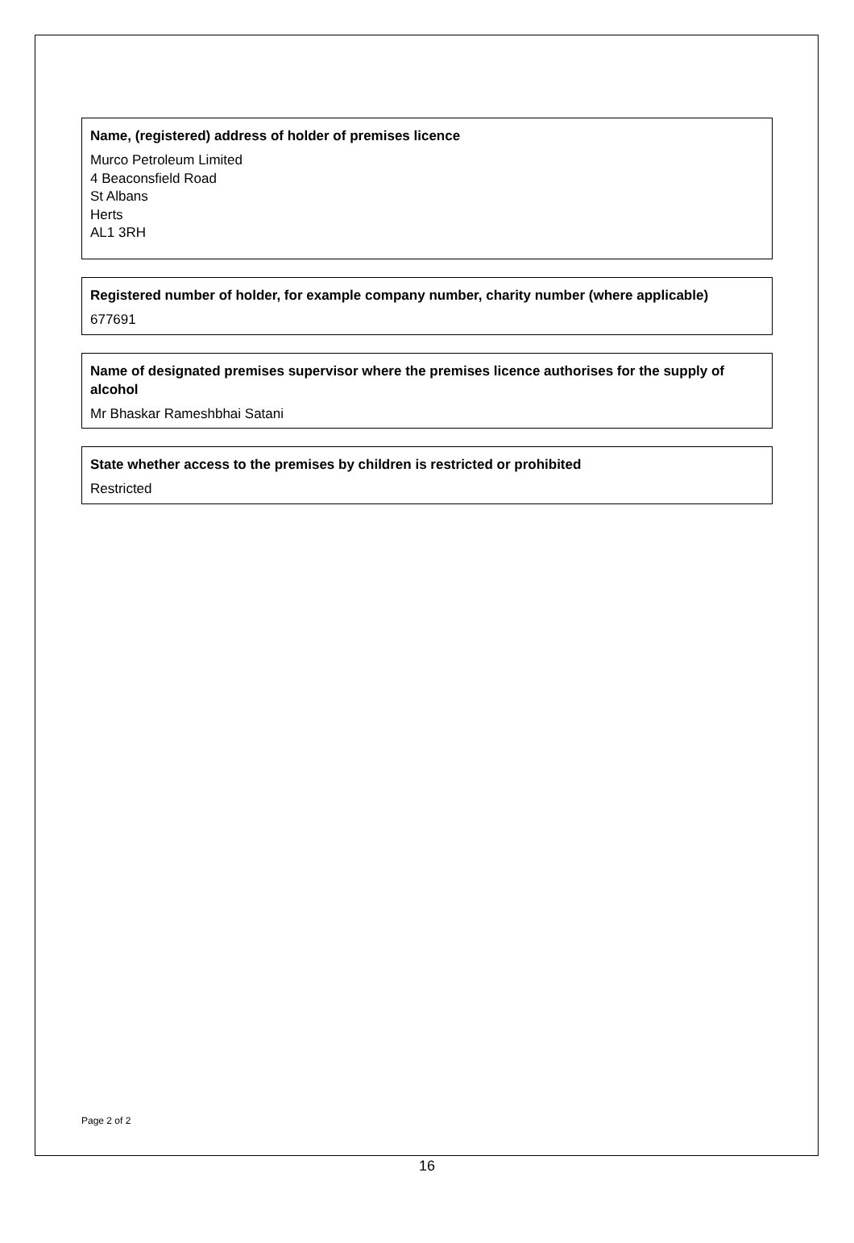Name, (registered) address of holder of premises licence
Murco Petroleum Limited
4 Beaconsfield Road
St Albans
Herts
AL1 3RH
Registered number of holder, for example company number, charity number (where applicable)
677691
Name of designated premises supervisor where the premises licence authorises for the supply of alcohol
Mr Bhaskar Rameshbhai Satani
State whether access to the premises by children is restricted or prohibited
Restricted
Page 2 of 2
16